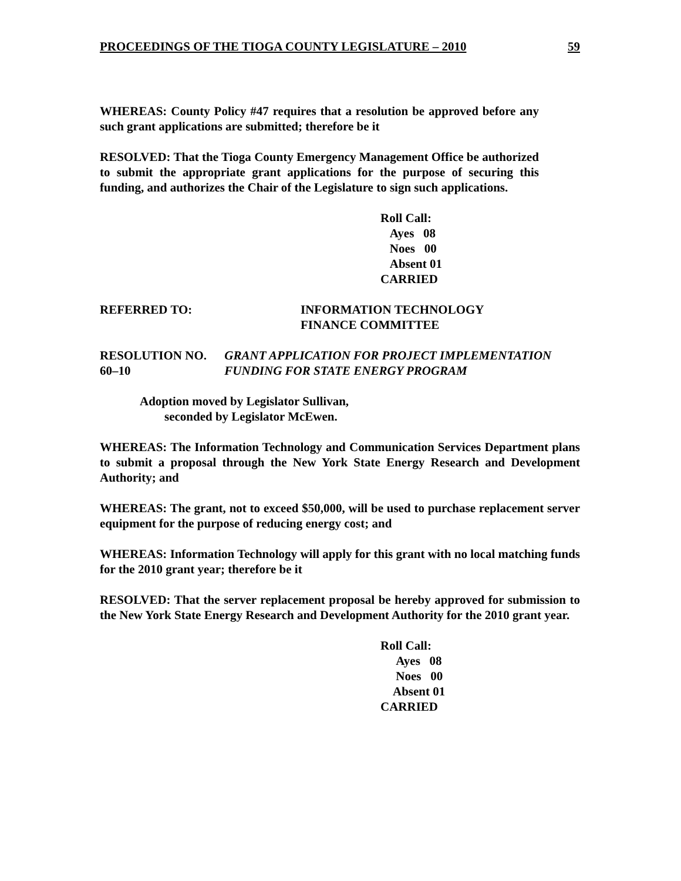PROCEEDINGS OF THE TIOGA COUNTY LEGISLATURE – 2010 59
WHEREAS: County Policy #47 requires that a resolution be approved before any such grant applications are submitted; therefore be it
RESOLVED: That the Tioga County Emergency Management Office be authorized to submit the appropriate grant applications for the purpose of securing this funding, and authorizes the Chair of the Legislature to sign such applications.
Roll Call:
Ayes 08
Noes 00
Absent 01
CARRIED
REFERRED TO: INFORMATION TECHNOLOGY
FINANCE COMMITTEE
RESOLUTION NO. 60–10 GRANT APPLICATION FOR PROJECT IMPLEMENTATION FUNDING FOR STATE ENERGY PROGRAM
Adoption moved by Legislator Sullivan,
seconded by Legislator McEwen.
WHEREAS: The Information Technology and Communication Services Department plans to submit a proposal through the New York State Energy Research and Development Authority; and
WHEREAS: The grant, not to exceed $50,000, will be used to purchase replacement server equipment for the purpose of reducing energy cost; and
WHEREAS: Information Technology will apply for this grant with no local matching funds for the 2010 grant year; therefore be it
RESOLVED: That the server replacement proposal be hereby approved for submission to the New York State Energy Research and Development Authority for the 2010 grant year.
Roll Call:
Ayes 08
Noes 00
Absent 01
CARRIED